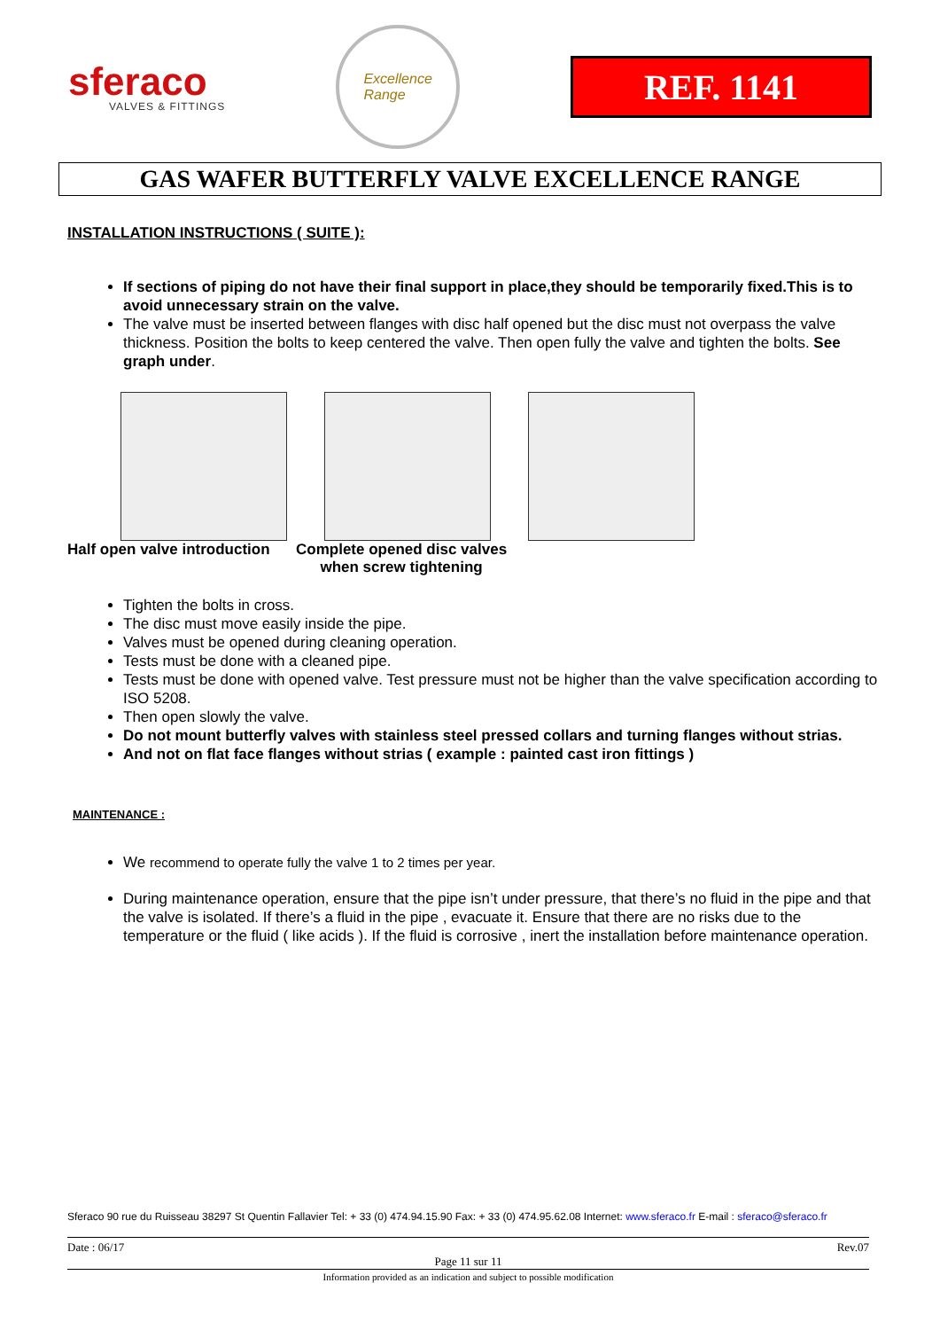sferaco
VALVES & FITTINGS
Excellence
Range
REF. 1141
GAS WAFER BUTTERFLY VALVE EXCELLENCE RANGE
INSTALLATION INSTRUCTIONS ( SUITE ):
If sections of piping do not have their final support in place,they should be temporarily fixed.This is to avoid unnecessary strain on the valve.
The valve must be inserted between flanges with disc half opened but the disc must not overpass the valve thickness. Position the bolts to keep centered the valve. Then open fully the valve and tighten the bolts. See graph under.
Half open valve introduction
Complete opened disc valves
when screw tightening
Tighten the bolts in cross.
The disc must move easily inside the pipe.
Valves must be opened during cleaning operation.
Tests must be done with a cleaned pipe.
Tests must be done with opened valve. Test pressure must not be higher than the valve specification according to ISO 5208.
Then open slowly the valve.
Do not mount butterfly valves with stainless steel pressed collars and turning flanges without strias.
And not on flat face flanges without strias ( example : painted cast iron fittings )
MAINTENANCE :
We recommend to operate fully the valve 1 to 2 times per year.
During maintenance operation, ensure that the pipe isn’t under pressure, that there’s no fluid in the pipe and that the valve is isolated. If there’s a fluid in the pipe , evacuate it. Ensure that there are no risks due to the temperature or the fluid ( like acids ). If the fluid is corrosive , inert the installation before maintenance operation.
Sferaco 90 rue du Ruisseau 38297 St Quentin Fallavier Tel: + 33 (0) 474.94.15.90 Fax: + 33 (0) 474.95.62.08 Internet: www.sferaco.fr E-mail : sferaco@sferaco.fr
Date : 06/17 Rev.07
Page 11 sur 11
Information provided as an indication and subject to possible modification